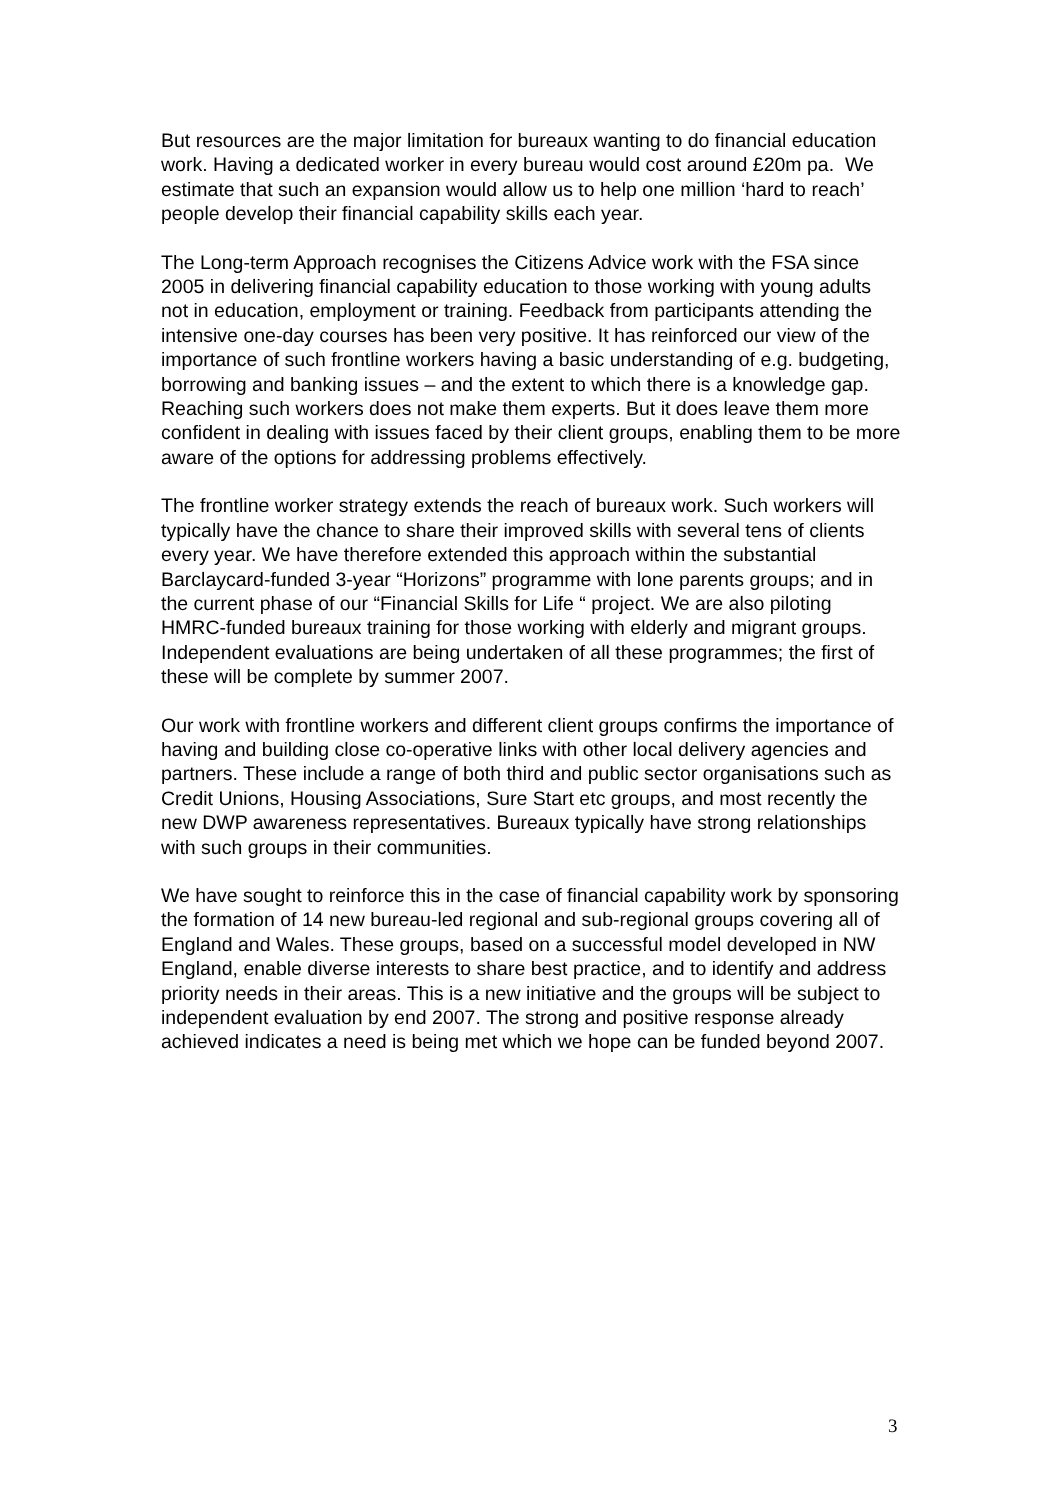But resources are the major limitation for bureaux wanting to do financial education work. Having a dedicated worker in every bureau would cost around £20m pa. We estimate that such an expansion would allow us to help one million ‘hard to reach’ people develop their financial capability skills each year.
The Long-term Approach recognises the Citizens Advice work with the FSA since 2005 in delivering financial capability education to those working with young adults not in education, employment or training. Feedback from participants attending the intensive one-day courses has been very positive. It has reinforced our view of the importance of such frontline workers having a basic understanding of e.g. budgeting, borrowing and banking issues – and the extent to which there is a knowledge gap. Reaching such workers does not make them experts. But it does leave them more confident in dealing with issues faced by their client groups, enabling them to be more aware of the options for addressing problems effectively.
The frontline worker strategy extends the reach of bureaux work. Such workers will typically have the chance to share their improved skills with several tens of clients every year. We have therefore extended this approach within the substantial Barclaycard-funded 3-year “Horizons” programme with lone parents groups; and in the current phase of our “Financial Skills for Life “ project. We are also piloting HMRC-funded bureaux training for those working with elderly and migrant groups. Independent evaluations are being undertaken of all these programmes; the first of these will be complete by summer 2007.
Our work with frontline workers and different client groups confirms the importance of having and building close co-operative links with other local delivery agencies and partners. These include a range of both third and public sector organisations such as Credit Unions, Housing Associations, Sure Start etc groups, and most recently the new DWP awareness representatives. Bureaux typically have strong relationships with such groups in their communities.
We have sought to reinforce this in the case of financial capability work by sponsoring the formation of 14 new bureau-led regional and sub-regional groups covering all of England and Wales. These groups, based on a successful model developed in NW England, enable diverse interests to share best practice, and to identify and address priority needs in their areas. This is a new initiative and the groups will be subject to independent evaluation by end 2007. The strong and positive response already achieved indicates a need is being met which we hope can be funded beyond 2007.
3